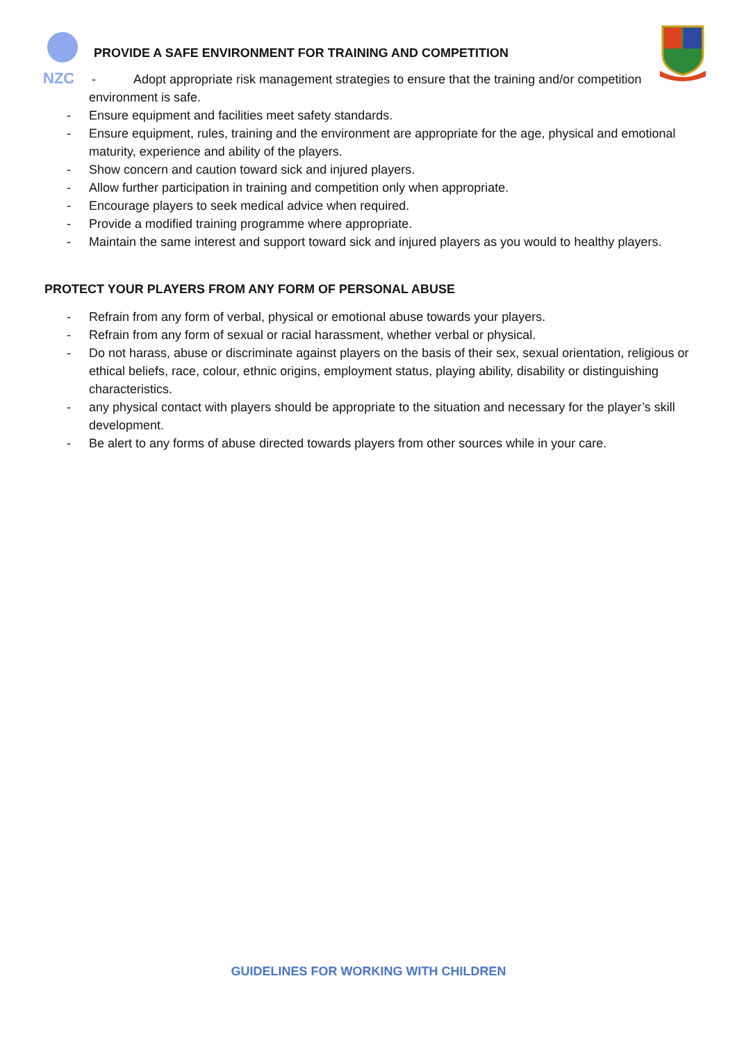NZC
PROVIDE A SAFE ENVIRONMENT FOR TRAINING AND COMPETITION
- Adopt appropriate risk management strategies to ensure that the training and/or competition environment is safe.
- Ensure equipment and facilities meet safety standards.
- Ensure equipment, rules, training and the environment are appropriate for the age, physical and emotional maturity, experience and ability of the players.
- Show concern and caution toward sick and injured players.
- Allow further participation in training and competition only when appropriate.
- Encourage players to seek medical advice when required.
- Provide a modified training programme where appropriate.
- Maintain the same interest and support toward sick and injured players as you would to healthy players.
PROTECT YOUR PLAYERS FROM ANY FORM OF PERSONAL ABUSE
- Refrain from any form of verbal, physical or emotional abuse towards your players.
- Refrain from any form of sexual or racial harassment, whether verbal or physical.
- Do not harass, abuse or discriminate against players on the basis of their sex, sexual orientation, religious or ethical beliefs, race, colour, ethnic origins, employment status, playing ability, disability or distinguishing characteristics.
- any physical contact with players should be appropriate to the situation and necessary for the player’s skill development.
- Be alert to any forms of abuse directed towards players from other sources while in your care.
GUIDELINES FOR WORKING WITH CHILDREN